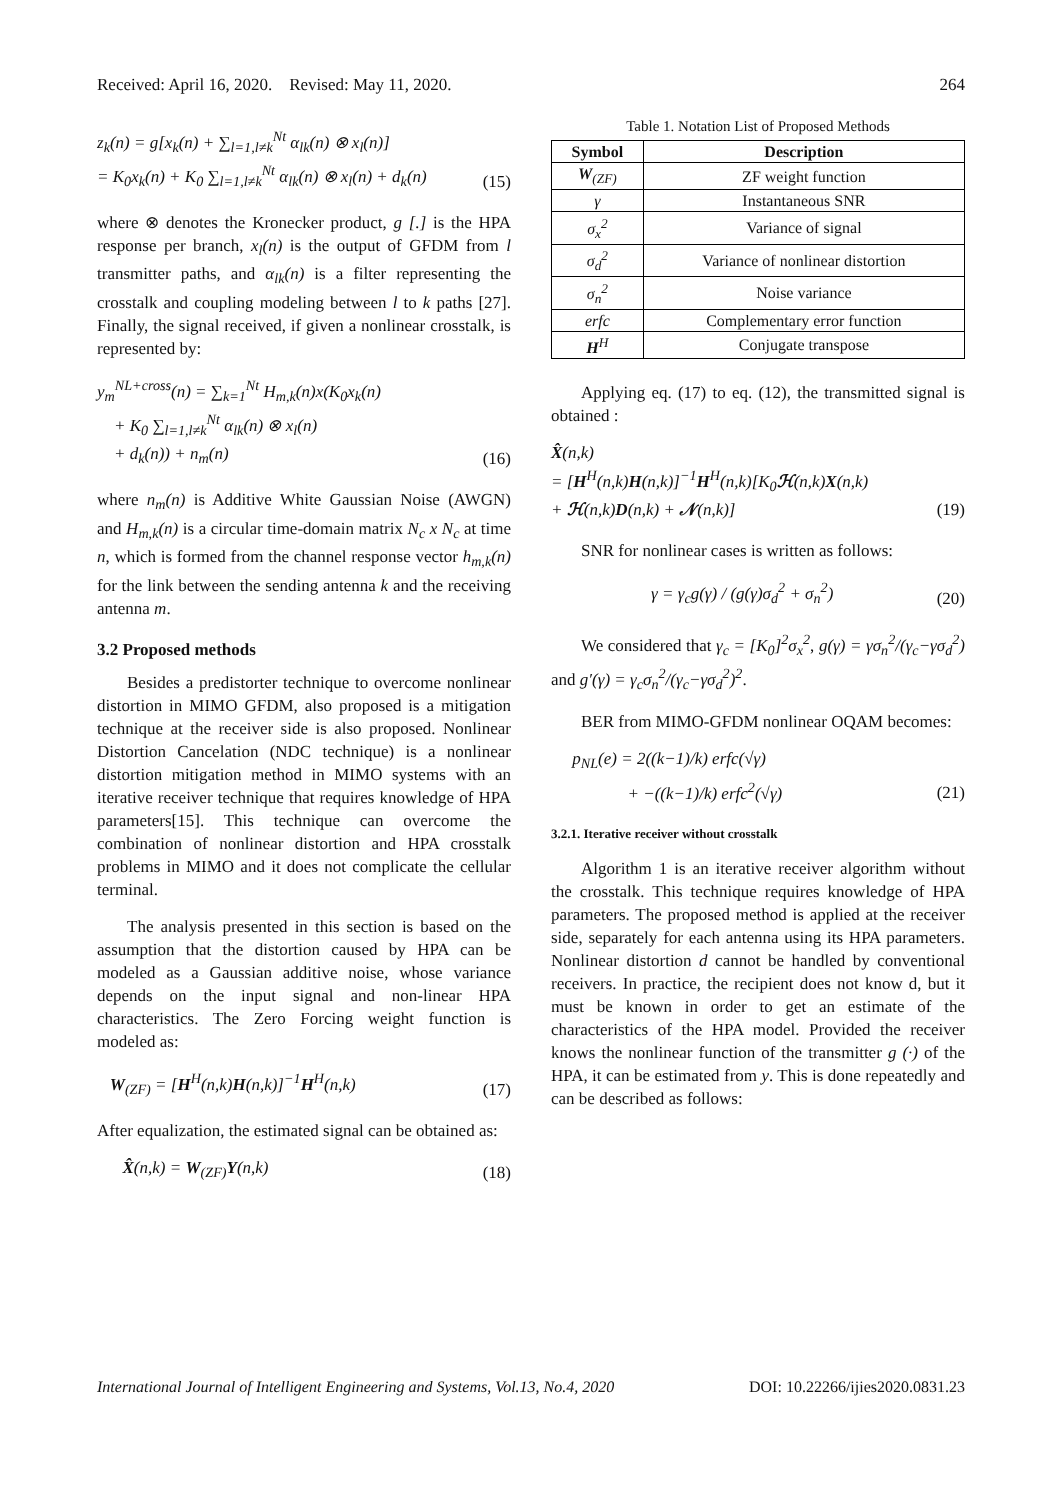Received: April 16, 2020. Revised: May 11, 2020. 264
z<sub>k</sub>(n) = g[x<sub>k</sub>(n) + ∑<sub>l=1,l≠k</sub><sup>Nt</sup> α<sub>lk</sub>(n) ⊗ x<sub>l</sub>(n)]
= K<sub>0</sub>x<sub>k</sub>(n) + K<sub>0</sub> ∑<sub>l=1,l≠k</sub><sup>Nt</sup> α<sub>lk</sub>(n) ⊗ x<sub>l</sub>(n) + d<sub>k</sub>(n) (15)
where ⊗ denotes the Kronecker product, g [.] is the HPA response per branch, x<sub>l</sub>(n) is the output of GFDM from l transmitter paths, and α<sub>lk</sub>(n) is a filter representing the crosstalk and coupling modeling between l to k paths [27]. Finally, the signal received, if given a nonlinear crosstalk, is represented by:
y<sub>m</sub><sup>NL+cross</sup>(n) = ∑<sub>k=1</sub><sup>Nt</sup> H<sub>m,k</sub>(n)x(K<sub>0</sub>x<sub>k</sub>(n)
+ K<sub>0</sub> ∑<sub>l=1,l≠k</sub><sup>Nt</sup> α<sub>lk</sub>(n) ⊗ x<sub>l</sub>(n)
+ d<sub>k</sub>(n)) + n<sub>m</sub>(n) (16)
where n<sub>m</sub>(n) is Additive White Gaussian Noise (AWGN) and H<sub>m,k</sub>(n) is a circular time-domain matrix N<sub>c</sub> x N<sub>c</sub> at time n, which is formed from the channel response vector h<sub>m,k</sub>(n) for the link between the sending antenna k and the receiving antenna m.
3.2 Proposed methods
Besides a predistorter technique to overcome nonlinear distortion in MIMO GFDM, also proposed is a mitigation technique at the receiver side is also proposed. Nonlinear Distortion Cancelation (NDC technique) is a nonlinear distortion mitigation method in MIMO systems with an iterative receiver technique that requires knowledge of HPA parameters[15]. This technique can overcome the combination of nonlinear distortion and HPA crosstalk problems in MIMO and it does not complicate the cellular terminal.
The analysis presented in this section is based on the assumption that the distortion caused by HPA can be modeled as a Gaussian additive noise, whose variance depends on the input signal and non-linear HPA characteristics. The Zero Forcing weight function is modeled as:
W<sub>(ZF)</sub> = [H<sup>H</sup>(n,k)H(n,k)]<sup>−1</sup>H<sup>H</sup>(n,k) (17)
After equalization, the estimated signal can be obtained as:
X̂(n,k) = W<sub>(ZF)</sub>Y(n,k) (18)
Table 1. Notation List of Proposed Methods
| Symbol | Description |
| --- | --- |
| W<sub>(ZF)</sub> | ZF weight function |
| γ | Instantaneous SNR |
| σ<sub>x</sub><sup>2</sup> | Variance of signal |
| σ<sub>d</sub><sup>2</sup> | Variance of nonlinear distortion |
| σ<sub>n</sub><sup>2</sup> | Noise variance |
| erfc | Complementary error function |
| H<sup>H</sup> | Conjugate transpose |
Applying eq. (17) to eq. (12), the transmitted signal is obtained :
X̂(n,k)
= [H<sup>H</sup>(n,k)H(n,k)]<sup>−1</sup>H<sup>H</sup>(n,k)[K<sub>0</sub>ℋ(n,k)X(n,k)
+ ℋ(n,k)D(n,k) + 𝒩(n,k)] (19)
SNR for nonlinear cases is written as follows:
γ = γ<sub>c</sub>g(γ) / (g(γ)σ<sub>d</sub><sup>2</sup> + σ<sub>n</sub><sup>2</sup>) (20)
We considered that γ<sub>c</sub> = [K<sub>0</sub>]<sup>2</sup>σ<sub>x</sub><sup>2</sup>, g(γ) = γσ<sub>n</sub><sup>2</sup>/(γ<sub>c</sub>−γσ<sub>d</sub><sup>2</sup>) and g′(γ) = γ<sub>c</sub>σ<sub>n</sub><sup>2</sup>/(γ<sub>c</sub>−γσ<sub>d</sub><sup>2</sup>)<sup>2</sup>.
BER from MIMO-GFDM nonlinear OQAM becomes:
p<sub>NL</sub>(e) = 2((k−1)/k) erfc(√γ)
+ −((k−1)/k) erfc<sup>2</sup>(√γ) (21)
3.2.1. Iterative receiver without crosstalk
Algorithm 1 is an iterative receiver algorithm without the crosstalk. This technique requires knowledge of HPA parameters. The proposed method is applied at the receiver side, separately for each antenna using its HPA parameters. Nonlinear distortion d cannot be handled by conventional receivers. In practice, the recipient does not know d, but it must be known in order to get an estimate of the characteristics of the HPA model. Provided the receiver knows the nonlinear function of the transmitter g (·) of the HPA, it can be estimated from y. This is done repeatedly and can be described as follows:
International Journal of Intelligent Engineering and Systems, Vol.13, No.4, 2020 DOI: 10.22266/ijies2020.0831.23